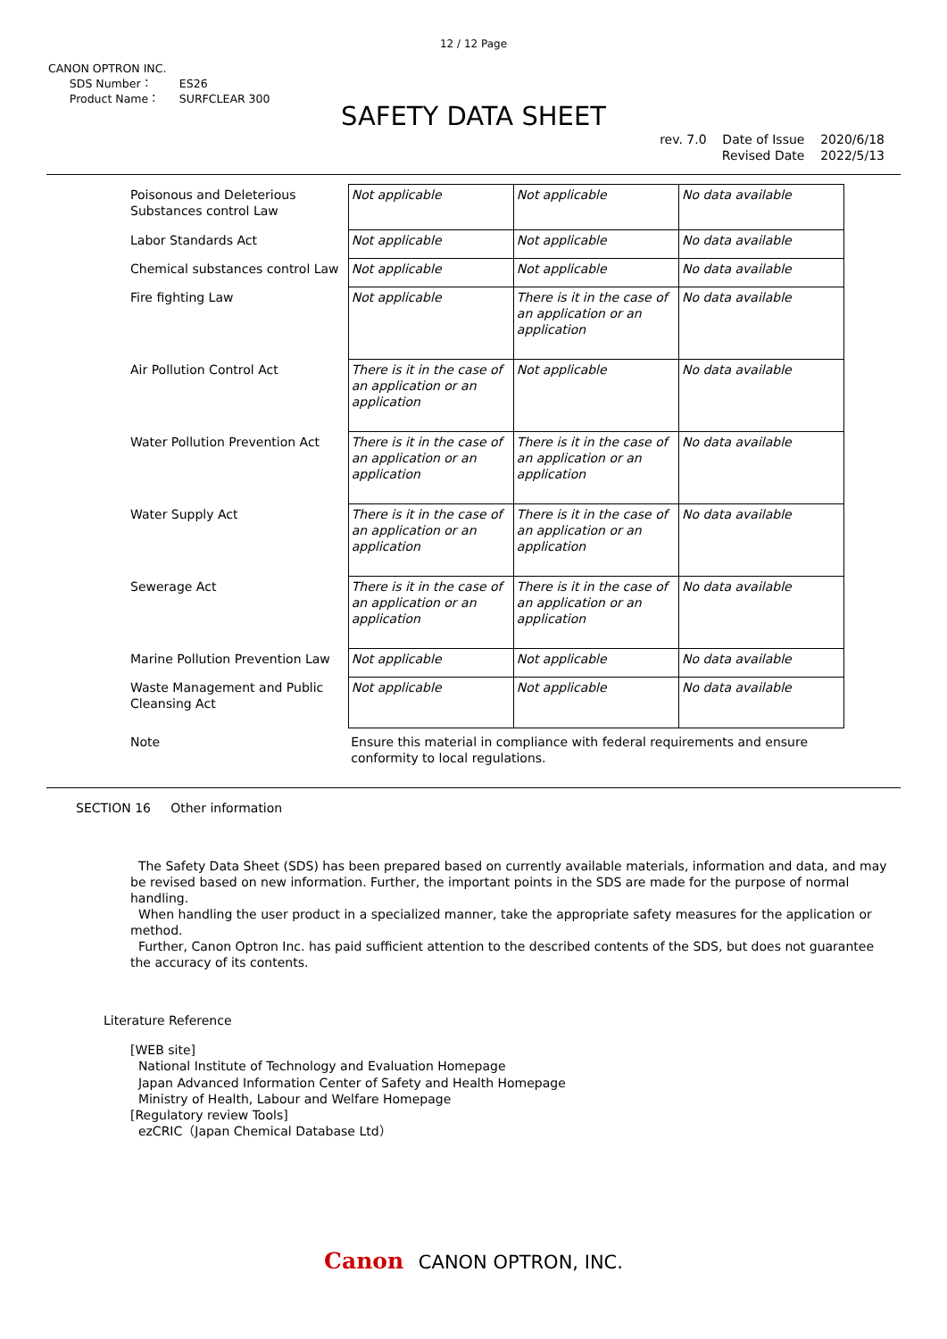12 / 12 Page
CANON OPTRON INC.
SDS Number： ES26
Product Name： SURFCLEAR 300
SAFETY DATA SHEET
rev. 7.0 Date of Issue 2020/6/18
Revised Date 2022/5/13
| Poisonous and Deleterious Substances control Law | Not applicable | Not applicable | No data available |
| Labor Standards Act | Not applicable | Not applicable | No data available |
| Chemical substances control Law | Not applicable | Not applicable | No data available |
| Fire fighting Law | Not applicable | There is it in the case of an application or an application | No data available |
| Air Pollution Control Act | There is it in the case of an application or an application | Not applicable | No data available |
| Water Pollution Prevention Act | There is it in the case of an application or an application | There is it in the case of an application or an application | No data available |
| Water Supply Act | There is it in the case of an application or an application | There is it in the case of an application or an application | No data available |
| Sewerage Act | There is it in the case of an application or an application | There is it in the case of an application or an application | No data available |
| Marine Pollution Prevention Law | Not applicable | Not applicable | No data available |
| Waste Management and Public Cleansing Act | Not applicable | Not applicable | No data available |
| Note | Ensure this material in compliance with federal requirements and ensure conformity to local regulations. | | |
SECTION 16 Other information
The Safety Data Sheet (SDS) has been prepared based on currently available materials, information and data, and may be revised based on new information. Further, the important points in the SDS are made for the purpose of normal handling.
When handling the user product in a specialized manner, take the appropriate safety measures for the application or method.
Further, Canon Optron Inc. has paid sufficient attention to the described contents of the SDS, but does not guarantee the accuracy of its contents.
Literature Reference
[WEB site]
National Institute of Technology and Evaluation Homepage
Japan Advanced Information Center of Safety and Health Homepage
Ministry of Health, Labour and Welfare Homepage
[Regulatory review Tools]
ezCRIC（Japan Chemical Database Ltd）
Canon CANON OPTRON, INC.